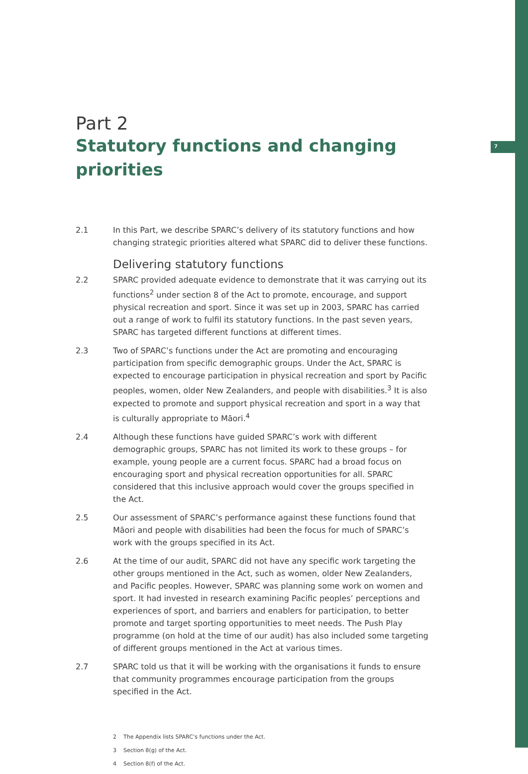7
Part 2
Statutory functions and changing priorities
2.1 In this Part, we describe SPARC’s delivery of its statutory functions and how changing strategic priorities altered what SPARC did to deliver these functions.
Delivering statutory functions
2.2 SPARC provided adequate evidence to demonstrate that it was carrying out its functions<sup>2</sup> under section 8 of the Act to promote, encourage, and support physical recreation and sport. Since it was set up in 2003, SPARC has carried out a range of work to fulfil its statutory functions. In the past seven years, SPARC has targeted different functions at different times.
2.3 Two of SPARC’s functions under the Act are promoting and encouraging participation from specific demographic groups. Under the Act, SPARC is expected to encourage participation in physical recreation and sport by Pacific peoples, women, older New Zealanders, and people with disabilities.<sup>3</sup> It is also expected to promote and support physical recreation and sport in a way that is culturally appropriate to Māori.<sup>4</sup>
2.4 Although these functions have guided SPARC’s work with different demographic groups, SPARC has not limited its work to these groups – for example, young people are a current focus. SPARC had a broad focus on encouraging sport and physical recreation opportunities for all. SPARC considered that this inclusive approach would cover the groups specified in the Act.
2.5 Our assessment of SPARC’s performance against these functions found that Māori and people with disabilities had been the focus for much of SPARC’s work with the groups specified in its Act.
2.6 At the time of our audit, SPARC did not have any specific work targeting the other groups mentioned in the Act, such as women, older New Zealanders, and Pacific peoples. However, SPARC was planning some work on women and sport. It had invested in research examining Pacific peoples’ perceptions and experiences of sport, and barriers and enablers for participation, to better promote and target sporting opportunities to meet needs. The Push Play programme (on hold at the time of our audit) has also included some targeting of different groups mentioned in the Act at various times.
2.7 SPARC told us that it will be working with the organisations it funds to ensure that community programmes encourage participation from the groups specified in the Act.
2 The Appendix lists SPARC’s functions under the Act.
3 Section 8(g) of the Act.
4 Section 8(f) of the Act.